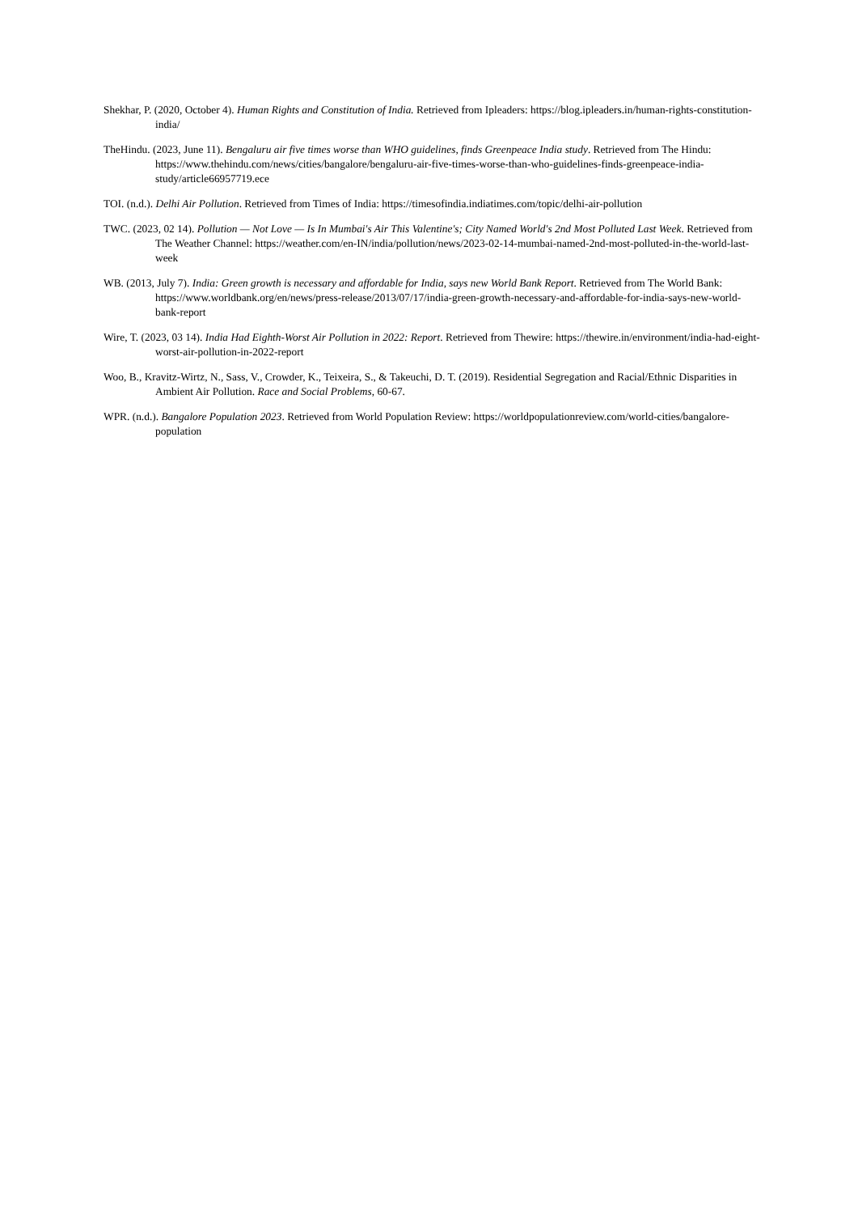Shekhar, P. (2020, October 4). Human Rights and Constitution of India. Retrieved from Ipleaders: https://blog.ipleaders.in/human-rights-constitution-india/
TheHindu. (2023, June 11). Bengaluru air five times worse than WHO guidelines, finds Greenpeace India study. Retrieved from The Hindu: https://www.thehindu.com/news/cities/bangalore/bengaluru-air-five-times-worse-than-who-guidelines-finds-greenpeace-india-study/article66957719.ece
TOI. (n.d.). Delhi Air Pollution. Retrieved from Times of India: https://timesofindia.indiatimes.com/topic/delhi-air-pollution
TWC. (2023, 02 14). Pollution — Not Love — Is In Mumbai's Air This Valentine's; City Named World's 2nd Most Polluted Last Week. Retrieved from The Weather Channel: https://weather.com/en-IN/india/pollution/news/2023-02-14-mumbai-named-2nd-most-polluted-in-the-world-last-week
WB. (2013, July 7). India: Green growth is necessary and affordable for India, says new World Bank Report. Retrieved from The World Bank: https://www.worldbank.org/en/news/press-release/2013/07/17/india-green-growth-necessary-and-affordable-for-india-says-new-world-bank-report
Wire, T. (2023, 03 14). India Had Eighth-Worst Air Pollution in 2022: Report. Retrieved from Thewire: https://thewire.in/environment/india-had-eight-worst-air-pollution-in-2022-report
Woo, B., Kravitz-Wirtz, N., Sass, V., Crowder, K., Teixeira, S., & Takeuchi, D. T. (2019). Residential Segregation and Racial/Ethnic Disparities in Ambient Air Pollution. Race and Social Problems, 60-67.
WPR. (n.d.). Bangalore Population 2023. Retrieved from World Population Review: https://worldpopulationreview.com/world-cities/bangalore-population